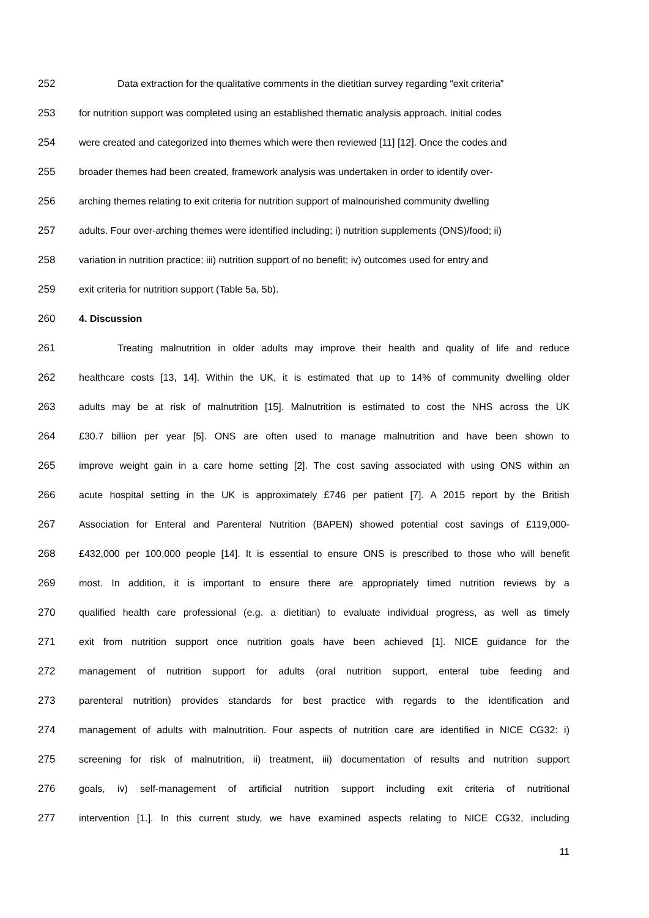252 Data extraction for the qualitative comments in the dietitian survey regarding “exit criteria”
253 for nutrition support was completed using an established thematic analysis approach. Initial codes
254 were created and categorized into themes which were then reviewed [11] [12]. Once the codes and
255 broader themes had been created, framework analysis was undertaken in order to identify over-
256 arching themes relating to exit criteria for nutrition support of malnourished community dwelling
257 adults. Four over-arching themes were identified including; i) nutrition supplements (ONS)/food; ii)
258 variation in nutrition practice; iii) nutrition support of no benefit; iv) outcomes used for entry and
259 exit criteria for nutrition support (Table 5a, 5b).
260 4. Discussion
261 Treating malnutrition in older adults may improve their health and quality of life and reduce
262 healthcare costs [13, 14]. Within the UK, it is estimated that up to 14% of community dwelling older
263 adults may be at risk of malnutrition [15]. Malnutrition is estimated to cost the NHS across the UK
264 £30.7 billion per year [5]. ONS are often used to manage malnutrition and have been shown to
265 improve weight gain in a care home setting [2]. The cost saving associated with using ONS within an
266 acute hospital setting in the UK is approximately £746 per patient [7]. A 2015 report by the British
267 Association for Enteral and Parenteral Nutrition (BAPEN) showed potential cost savings of £119,000-
268 £432,000 per 100,000 people [14]. It is essential to ensure ONS is prescribed to those who will benefit
269 most. In addition, it is important to ensure there are appropriately timed nutrition reviews by a
270 qualified health care professional (e.g. a dietitian) to evaluate individual progress, as well as timely
271 exit from nutrition support once nutrition goals have been achieved [1]. NICE guidance for the
272 management of nutrition support for adults (oral nutrition support, enteral tube feeding and
273 parenteral nutrition) provides standards for best practice with regards to the identification and
274 management of adults with malnutrition. Four aspects of nutrition care are identified in NICE CG32: i)
275 screening for risk of malnutrition, ii) treatment, iii) documentation of results and nutrition support
276 goals, iv) self-management of artificial nutrition support including exit criteria of nutritional
277 intervention [1.]. In this current study, we have examined aspects relating to NICE CG32, including
11